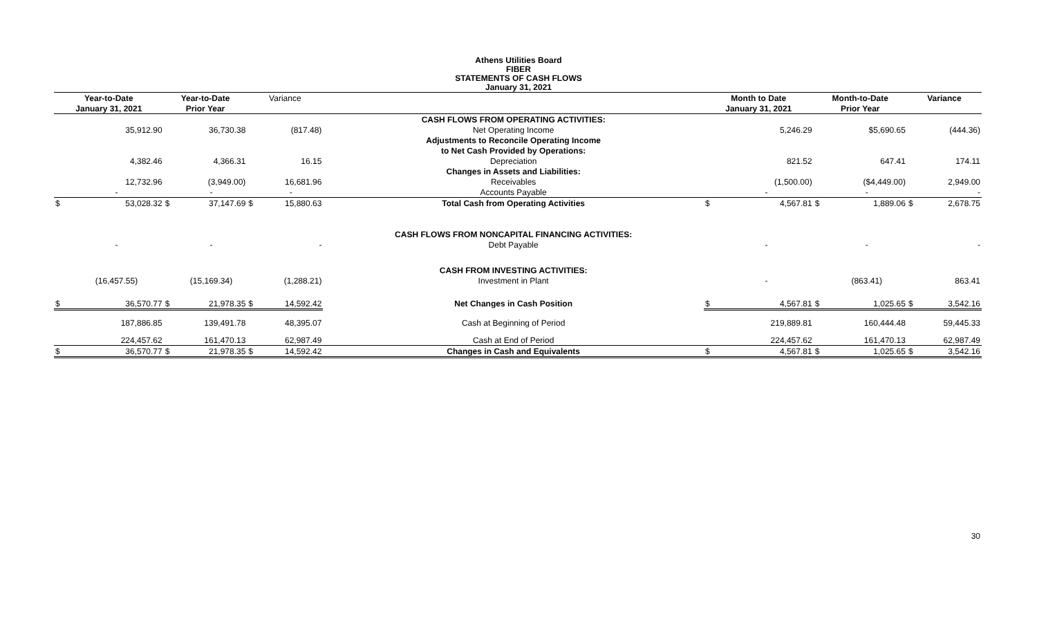Athens Utilities Board
FIBER
STATEMENTS OF CASH FLOWS
January 31, 2021
| Year-to-Date | | Year-to-Date | | Variance | | | Month to Date | | Month-to-Date | | Variance | |
| --- | --- | --- | --- | --- | --- | --- | --- | --- | --- | --- | --- | --- |
| January 31, 2021 | | Prior Year | | | | | January 31, 2021 | | Prior Year | | | |
| | | | | | | CASH FLOWS FROM OPERATING ACTIVITIES: | | | | | | |
| | 35,912.90 | | 36,730.38 | | (817.48) | Net Operating Income | | 5,246.29 | | $5,690.65 | | (444.36) |
| | | | | | | Adjustments to Reconcile Operating Income | | | | | | |
| | | | | | | to Net Cash Provided by Operations: | | | | | | |
| | 4,382.46 | | 4,366.31 | | 16.15 | Depreciation | | 821.52 | | 647.41 | | 174.11 |
| | | | | | | Changes in Assets and Liabilities: | | | | | | |
| | 12,732.96 | | (3,949.00) | | 16,681.96 | Receivables | | (1,500.00) | | ($4,449.00) | | 2,949.00 |
| | - | | - | | - | Accounts Payable | | - | | - | | - |
| $ | 53,028.32 | $ | 37,147.69 | $ | 15,880.63 | Total Cash from Operating Activities | $ | 4,567.81 | $ | 1,889.06 | $ | 2,678.75 |
| | | | | | | CASH FLOWS FROM NONCAPITAL FINANCING ACTIVITIES: | | | | | | |
| | - | | - | | - | Debt Payable | | - | | - | | - |
| | | | | | | CASH FROM INVESTING ACTIVITIES: | | | | | | |
| | (16,457.55) | | (15,169.34) | | (1,288.21) | Investment in Plant | | - | | (863.41) | | 863.41 |
| $ | 36,570.77 | $ | 21,978.35 | $ | 14,592.42 | Net Changes in Cash Position | $ | 4,567.81 | $ | 1,025.65 | $ | 3,542.16 |
| | 187,886.85 | | 139,491.78 | | 48,395.07 | Cash at Beginning of Period | | 219,889.81 | | 160,444.48 | | 59,445.33 |
| | 224,457.62 | | 161,470.13 | | 62,987.49 | Cash at End of Period | | 224,457.62 | | 161,470.13 | | 62,987.49 |
| $ | 36,570.77 | $ | 21,978.35 | $ | 14,592.42 | Changes in Cash and Equivalents | $ | 4,567.81 | $ | 1,025.65 | $ | 3,542.16 |
30